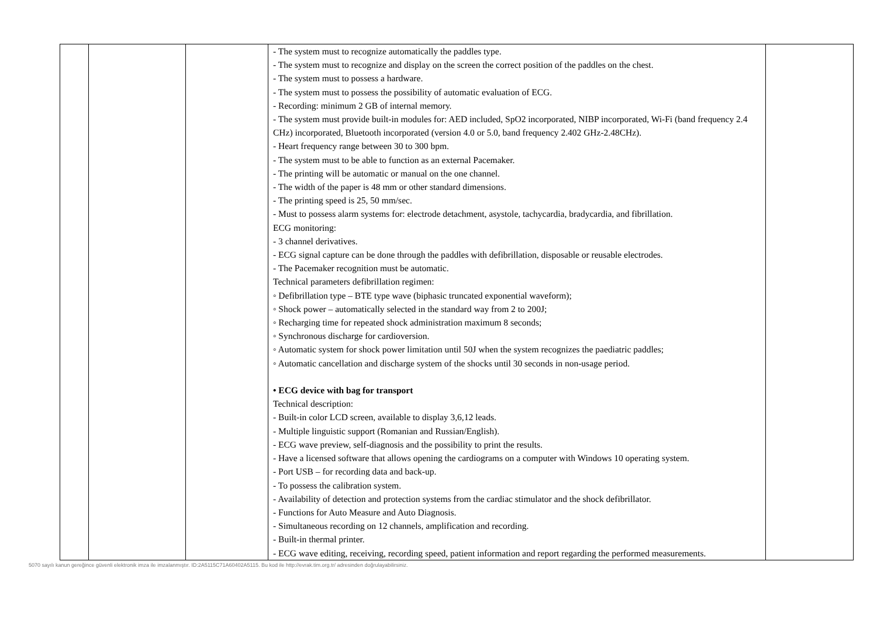| | | | - The system must to recognize automatically the paddles type. - The system must to recognize and display on the screen the correct position of the paddles on the chest. - The system must to possess a hardware. - The system must to possess the possibility of automatic evaluation of ECG. - Recording: minimum 2 GB of internal memory. - The system must provide built-in modules for: AED included, SpO2 incorporated, NIBP incorporated, Wi-Fi (band frequency 2.4 CHz) incorporated, Bluetooth incorporated (version 4.0 or 5.0, band frequency 2.402 GHz-2.48CHz). - Heart frequency range between 30 to 300 bpm. - The system must to be able to function as an external Pacemaker. - The printing will be automatic or manual on the one channel. - The width of the paper is 48 mm or other standard dimensions. - The printing speed is 25, 50 mm/sec. - Must to possess alarm systems for: electrode detachment, asystole, tachycardia, bradycardia, and fibrillation. ECG monitoring: - 3 channel derivatives. - ECG signal capture can be done through the paddles with defibrillation, disposable or reusable electrodes. - The Pacemaker recognition must be automatic. Technical parameters defibrillation regimen: ◦ Defibrillation type – BTE type wave (biphasic truncated exponential waveform); ◦ Shock power – automatically selected in the standard way from 2 to 200J; ◦ Recharging time for repeated shock administration maximum 8 seconds; ◦ Synchronous discharge for cardioversion. ◦ Automatic system for shock power limitation until 50J when the system recognizes the paediatric paddles; ◦ Automatic cancellation and discharge system of the shocks until 30 seconds in non-usage period. • ECG device with bag for transport Technical description: - Built-in color LCD screen, available to display 3,6,12 leads. - Multiple linguistic support (Romanian and Russian/English). - ECG wave preview, self-diagnosis and the possibility to print the results. - Have a licensed software that allows opening the cardiograms on a computer with Windows 10 operating system. - Port USB – for recording data and back-up. - To possess the calibration system. - Availability of detection and protection systems from the cardiac stimulator and the shock defibrillator. - Functions for Auto Measure and Auto Diagnosis. - Simultaneous recording on 12 channels, amplification and recording. - Built-in thermal printer. - ECG wave editing, receiving, recording speed, patient information and report regarding the performed measurements. | |
5070 sayılı kanun gereğince güvenli elektronik imza ile imzalanmıştır. ID:2A5115C71A60402A5115. Bu kod ile http://evrak.tim.org.tr/ adresinden doğrulayabilirsiniz.